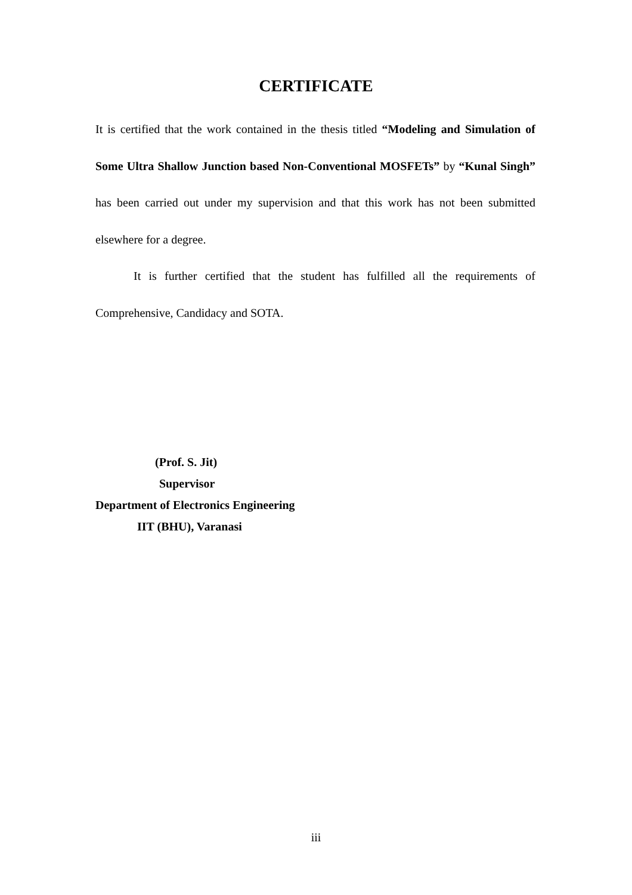CERTIFICATE
It is certified that the work contained in the thesis titled “Modeling and Simulation of Some Ultra Shallow Junction based Non-Conventional MOSFETs” by “Kunal Singh” has been carried out under my supervision and that this work has not been submitted elsewhere for a degree.
It is further certified that the student has fulfilled all the requirements of Comprehensive, Candidacy and SOTA.
(Prof. S. Jit)
Supervisor
Department of Electronics Engineering
IIT (BHU), Varanasi
iii